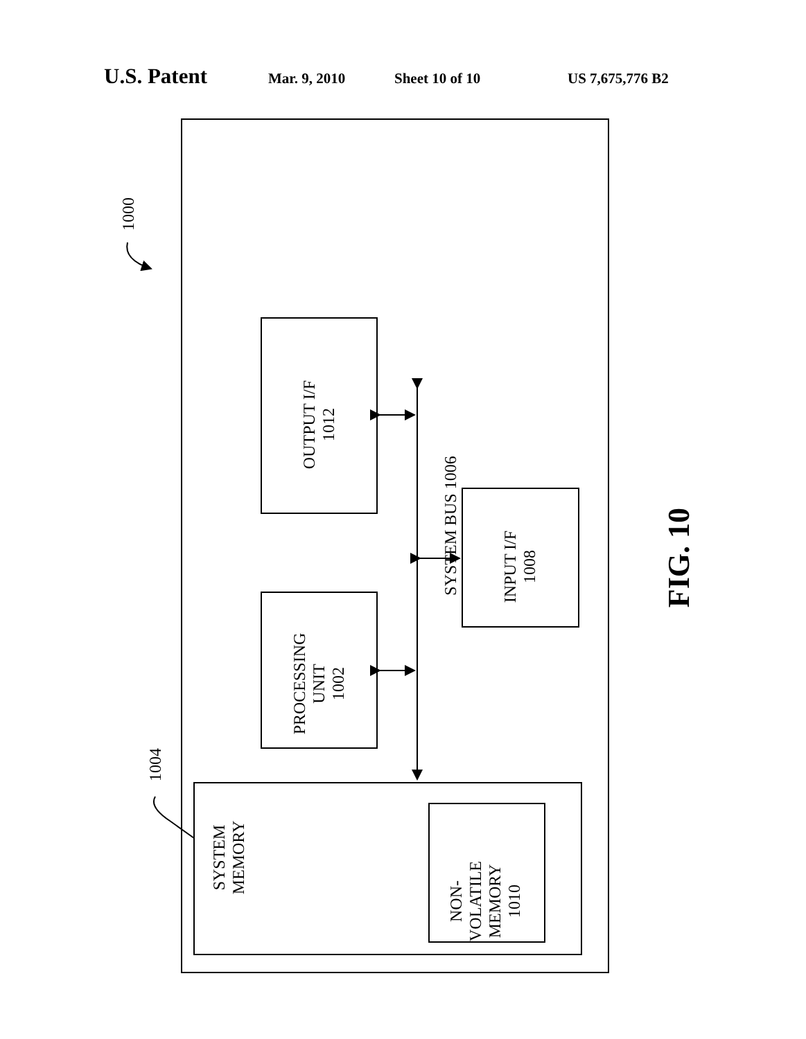U.S. Patent Mar. 9, 2010 Sheet 10 of 10 US 7,675,776 B2
1000
1004
OUTPUT I/F
1012
SYSTEM BUS 1006
INPUT I/F
1008
PROCESSING
UNIT
1002
SYSTEM
MEMORY
NON-
VOLATILE
MEMORY
1010
FIG. 10